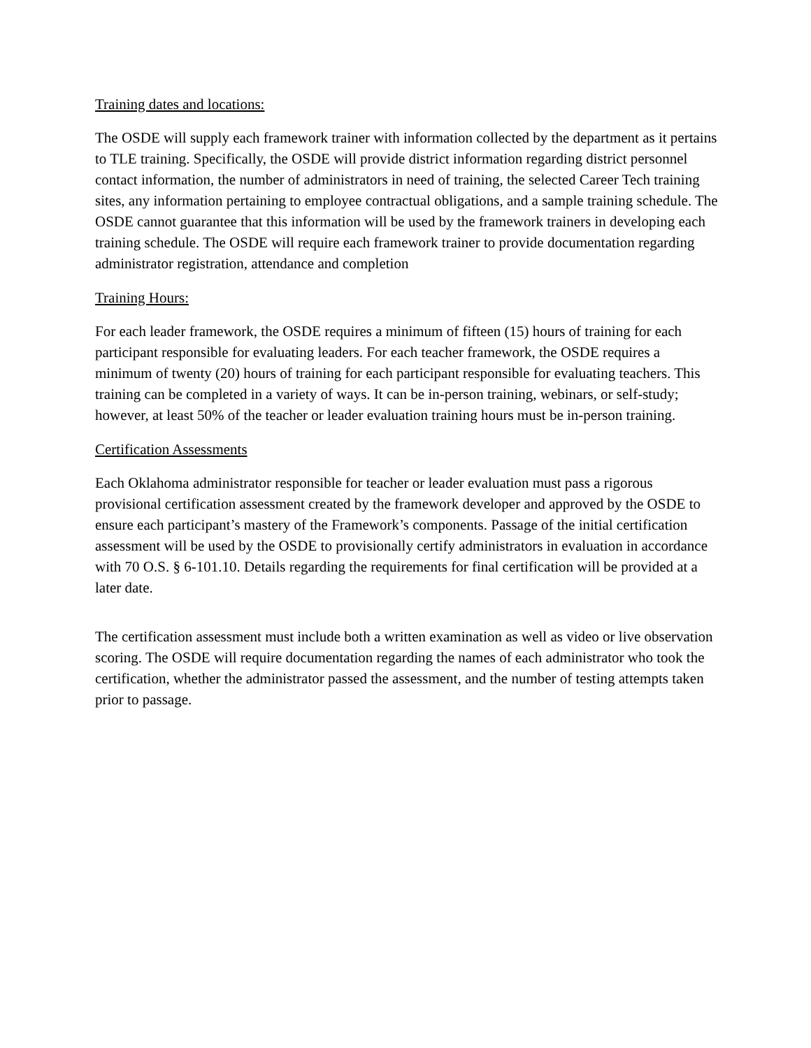Training dates and locations:
The OSDE will supply each framework trainer with information collected by the department as it pertains to TLE training. Specifically, the OSDE will provide district information regarding district personnel contact information, the number of administrators in need of training, the selected Career Tech training sites, any information pertaining to employee contractual obligations, and a sample training schedule. The OSDE cannot guarantee that this information will be used by the framework trainers in developing each training schedule. The OSDE will require each framework trainer to provide documentation regarding administrator registration, attendance and completion
Training Hours:
For each leader framework, the OSDE requires a minimum of fifteen (15) hours of training for each participant responsible for evaluating leaders. For each teacher framework, the OSDE requires a minimum of twenty (20) hours of training for each participant responsible for evaluating teachers. This training can be completed in a variety of ways. It can be in-person training, webinars, or self-study; however, at least 50% of the teacher or leader evaluation training hours must be in-person training.
Certification Assessments
Each Oklahoma administrator responsible for teacher or leader evaluation must pass a rigorous provisional certification assessment created by the framework developer and approved by the OSDE to ensure each participant’s mastery of the Framework’s components. Passage of the initial certification assessment will be used by the OSDE to provisionally certify administrators in evaluation in accordance with 70 O.S. § 6-101.10. Details regarding the requirements for final certification will be provided at a later date.
The certification assessment must include both a written examination as well as video or live observation scoring. The OSDE will require documentation regarding the names of each administrator who took the certification, whether the administrator passed the assessment, and the number of testing attempts taken prior to passage.